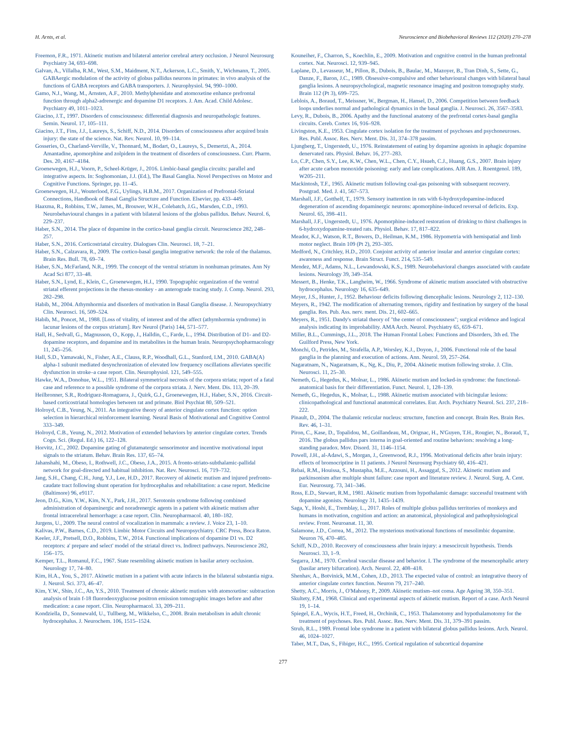H. Arnts, et al. Neuroscience and Biobehavioral Reviews 112 (2020) 270–278
Freemon, F.R., 1971. Akinetic mutism and bilateral anterior cerebral artery occlusion. J Neurol Neurosurg Psychiatry 34, 693–698.
Galvan, A., Villalba, R.M., West, S.M., Maidment, N.T., Ackerson, L.C., Smith, Y., Wichmann, T., 2005. GABAergic modulation of the activity of globus pallidus neurons in primates: in vivo analysis of the functions of GABA receptors and GABA transporters. J. Neurophysiol. 94, 990–1000.
Gamo, N.J., Wang, M., Arnsten, A.F., 2010. Methylphenidate and atomoxetine enhance prefrontal function through alpha2-adrenergic and dopamine D1 receptors. J. Am. Acad. Child Adolesc. Psychiatry 49, 1011–1023.
Giacino, J.T., 1997. Disorders of consciousness: differential diagnosis and neuropathologic features. Semin. Neurol. 17, 105–111.
Giacino, J.T., Fins, J.J., Laureys, S., Schiff, N.D., 2014. Disorders of consciousness after acquired brain injury: the state of the science. Nat. Rev. Neurol. 10, 99–114.
Gosseries, O., Charland-Verville, V., Thonnard, M., Bodart, O., Laureys, S., Demertzi, A., 2014. Amantadine, apomorphine and zolpidem in the treatment of disorders of consciousness. Curr. Pharm. Des. 20, 4167–4184.
Groenewegen, H.J., Voorn, P., Scheel-Krüger, J., 2016. Limbic-basal ganglia circuits: parallel and integrative aspects. In: Soghomonian, J.J. (Ed.), The Basal Ganglia. Novel Perspectives on Motor and Cognitive Functions. Springer, pp. 11–45.
Groenewegen, H.J., Wouterlood, F.G., Uylings, H.B.M., 2017. Organization of Prefrontal-Striatal Connections, Handbook of Basal Ganglia Structure and Function. Elsevier, pp. 433–449.
Haaxma, R., Robbins, T.W., James, M., Brouwer, W.H., Colebatch, J.G., Marsden, C.D., 1993. Neurobehavioural changes in a patient with bilateral lesions of the globus pallidus. Behav. Neurol. 6, 229–237.
Haber, S.N., 2014. The place of dopamine in the cortico-basal ganglia circuit. Neuroscience 282, 248–257.
Haber, S.N., 2016. Corticostriatal circuitry. Dialogues Clin. Neurosci. 18, 7–21.
Haber, S.N., Calzavara, R., 2009. The cortico-basal ganglia integrative network: the role of the thalamus. Brain Res. Bull. 78, 69–74.
Haber, S.N., McFarland, N.R., 1999. The concept of the ventral striatum in nonhuman primates. Ann Ny Acad Sci 877, 33–48.
Haber, S.N., Lynd, E., Klein, C., Groenewegen, H.J., 1990. Topographic organization of the ventral striatal efferent projections in the rhesus-monkey - an anterograde tracing study. J. Comp. Neurol. 293, 282–298.
Habib, M., 2004. Athymhormia and disorders of motivation in Basal Ganglia disease. J. Neuropsychiatry Clin. Neurosci. 16, 509–524.
Habib, M., Poncet, M., 1988. [Loss of vitality, of interest and of the affect (athymhormia syndrome) in lacunar lesions of the corpus striatum]. Rev Neurol (Paris) 144, 571–577.
Hall, H., Sedvall, G., Magnusson, O., Kopp, J., Halldin, C., Farde, L., 1994. Distribution of D1- and D2-dopamine receptors, and dopamine and its metabolites in the human brain. Neuropsychopharmacology 11, 245–256.
Hall, S.D., Yamawaki, N., Fisher, A.E., Clauss, R.P., Woodhall, G.L., Stanford, I.M., 2010. GABA(A) alpha-1 subunit mediated desynchronization of elevated low frequency oscillations alleviates specific dysfunction in stroke–a case report. Clin. Neurophysiol. 121, 549–555.
Hawke, W.A., Donohue, W.L., 1951. Bilateral symmetrical necrosis of the corpora striata; report of a fatal case and reference to a possible syndrome of the corpora striata. J. Nerv. Ment. Dis. 113, 20–39.
Heilbronner, S.R., Rodriguez-Romaguera, J., Quirk, G.J., Groenewegen, H.J., Haber, S.N., 2016. Circuit-based corticostriatal homologies between rat and primate. Biol Psychiat 80, 509–521.
Holroyd, C.B., Yeung, N., 2011. An integrative theory of anterior cingulate cortex function: option selection in hierarchical reinforcement learning. Neural Basis of Motivational and Cognitive Control 333–349.
Holroyd, C.B., Yeung, N., 2012. Motivation of extended behaviors by anterior cingulate cortex. Trends Cogn. Sci. (Regul. Ed.) 16, 122–128.
Horvitz, J.C., 2002. Dopamine gating of glutamatergic sensorimotor and incentive motivational input signals to the striatum. Behav. Brain Res. 137, 65–74.
Jahanshahi, M., Obeso, I., Rothwell, J.C., Obeso, J.A., 2015. A fronto-striato-subthalamic-pallidal network for goal-directed and habitual inhibition. Nat. Rev. Neurosci. 16, 719–732.
Jang, S.H., Chang, C.H., Jung, Y.J., Lee, H.D., 2017. Recovery of akinetic mutism and injured prefronto-caudate tract following shunt operation for hydrocephalus and rehabilitation: a case report. Medicine (Baltimore) 96, e9117.
Jeon, D.G., Kim, Y.W., Kim, N.Y., Park, J.H., 2017. Serotonin syndrome following combined administration of dopaminergic and noradrenergic agents in a patient with akinetic mutism after frontal intracerebral hemorrhage: a case report. Clin. Neuropharmacol. 40, 180–182.
Jurgens, U., 2009. The neural control of vocalization in mammals: a review. J. Voice 23, 1–10.
Kalivas, P.W., Barnes, C.D., 2019. Limbic Motor Circuits and Neuropsychiatry. CRC Press, Boca Raton.
Keeler, J.F., Pretsell, D.O., Robbins, T.W., 2014. Functional implications of dopamine D1 vs. D2 receptors: a' prepare and select' model of the striatal direct vs. Indirect pathways. Neuroscience 282, 156–175.
Kemper, T.L., Romanul, F.C., 1967. State resembling akinetic mutism in basilar artery occlusion. Neurology 17, 74–80.
Kim, H.A., You, S., 2017. Akinetic mutism in a patient with acute infarcts in the bilateral substantia nigra. J. Neurol. Sci. 373, 46–47.
Kim, Y.W., Shin, J.C., An, Y.S., 2010. Treatment of chronic akinetic mutism with atomoxetine: subtraction analysis of brain f-18 fluorodeoxyglucose positron emission tomographic images before and after medication: a case report. Clin. Neuropharmacol. 33, 209–211.
Kondziella, D., Sonnewald, U., Tullberg, M., Wikkelso, C., 2008. Brain metabolism in adult chronic hydrocephalus. J. Neurochem. 106, 1515–1524.
Kouneiher, F., Charron, S., Koechlin, E., 2009. Motivation and cognitive control in the human prefrontal cortex. Nat. Neurosci. 12, 939–945.
Laplane, D., Levasseur, M., Pillon, B., Dubois, B., Baulac, M., Mazoyer, B., Tran Dinh, S., Sette, G., Danze, F., Baron, J.C., 1989. Obsessive-compulsive and other behavioural changes with bilateral basal ganglia lesions. A neuropsychological, magnetic resonance imaging and positron tomography study. Brain 112 (Pt 3), 699–725.
Leblois, A., Boraud, T., Meissner, W., Bergman, H., Hansel, D., 2006. Competition between feedback loops underlies normal and pathological dynamics in the basal ganglia. J. Neurosci. 26, 3567–3583.
Levy, R., Dubois, B., 2006. Apathy and the functional anatomy of the prefrontal cortex-basal ganglia circuits. Cereb. Cortex 16, 916–928.
Livingston, K.E., 1953. Cingulate cortex isolation for the treatment of psychoses and psychoneuroses. Res. Publ. Assoc. Res. Nerv. Ment. Dis. 31, 374–378 passim.
Ljungberg, T., Ungerstedt, U., 1976. Reinstatement of eating by dopamine agonists in aphagic dopamine denervated rats. Physiol. Behav. 16, 277–283.
Lo, C.P., Chen, S.Y., Lee, K.W., Chen, W.L., Chen, C.Y., Hsueh, C.J., Huang, G.S., 2007. Brain injury after acute carbon monoxide poisoning: early and late complications. AJR Am. J. Roentgenol. 189, W205–211.
Mackintosh, T.F., 1965. Akinetic mutism following coal-gas poisoning with subsequent recovery. Postgrad. Med. J. 41, 567–573.
Marshall, J.F., Gotthelf, T., 1979. Sensory inattention in rats with 6-hydroxydopamine-induced degeneration of ascending dopaminergic neurons: apomorphine-induced reversal of deficits. Exp. Neurol. 65, 398–411.
Marshall, J.F., Ungerstedt, U., 1976. Apomorphine-induced restoration of drinking to thirst challenges in 6-hydroxydopamine-treated rats. Physiol. Behav. 17, 817–822.
Meador, K.J., Watson, R.T., Bowers, D., Heilman, K.M., 1986. Hypometria with hemispatial and limb motor neglect. Brain 109 (Pt 2), 293–305.
Medford, N., Critchley, H.D., 2010. Conjoint activity of anterior insular and anterior cingulate cortex: awareness and response. Brain Struct. Funct. 214, 535–549.
Mendez, M.F., Adams, N.L., Lewandowski, K.S., 1989. Neurobehavioral changes associated with caudate lesions. Neurology 39, 349–354.
Messert, B., Henke, T.K., Langheim, W., 1966. Syndrome of akinetic mutism associated with obstructive hydrocephalus. Neurology 16, 635–649.
Meyer, J.S., Hunter, J., 1952. Behaviour deficits following diencephalic lesions. Neurology 2, 112–130.
Meyers, R., 1942. The modification of alternating tremors, rigidity and festination by surgery of the basal ganglia. Res. Pub. Ass. nerv. ment. Dis. 21, 602–665.
Meyers, R., 1951. Dandy's striatal theory of "the center of consciousness"; surgical evidence and logical analysis indicating its improbability. AMA Arch. Neurol. Psychiatry 65, 659–671.
Miller, B.L., Cummings, J.L., 2018. The Human Frontal Lobes: Functions and Disorders, 3th ed. The Guilford Press, New York.
Monchi, O., Petrides, M., Strafella, A.P., Worsley, K.J., Doyon, J., 2006. Functional role of the basal ganglia in the planning and execution of actions. Ann. Neurol. 59, 257–264.
Nagaratnam, N., Nagaratnam, K., Ng, K., Diu, P., 2004. Akinetic mutism following stroke. J. Clin. Neurosci. 11, 25–30.
Nemeth, G., Hegedus, K., Molnar, L., 1986. Akinetic mutism and locked-in syndrome: the functional-anatomical basis for their differentiation. Funct. Neurol. 1, 128–139.
Nemeth, G., Hegedus, K., Molnar, L., 1988. Akinetic mutism associated with bicingular lesions: clinicopathological and functional anatomical correlates. Eur. Arch. Psychiatry Neurol. Sci. 237, 218–222.
Pinault, D., 2004. The thalamic reticular nucleus: structure, function and concept. Brain Res. Brain Res. Rev. 46, 1–31.
Piron, C., Kase, D., Topalidou, M., Goillandeau, M., Orignac, H., N'Guyen, T.H., Rougier, N., Boraud, T., 2016. The globus pallidus pars interna in goal-oriented and routine behaviors: resolving a long-standing paradox. Mov. Disord. 31, 1146–1154.
Powell, J.H., al-Adawi, S., Morgan, J., Greenwood, R.J., 1996. Motivational deficits after brain injury: effects of bromocriptine in 11 patients. J Neurol Neurosurg Psychiatry 60, 416–421.
Rebai, R.M., Houissa, S., Mustapha, M.E., Azzouni, H., Assaggaf, S., 2012. Akinetic mutism and parkinsonism after multiple shunt failure: case report and literature review. J. Neurol. Surg. A. Cent. Eur. Neurosurg. 73, 341–346.
Ross, E.D., Stewart, R.M., 1981. Akinetic mutism from hypothalamic damage: successful treatment with dopamine agonists. Neurology 31, 1435–1439.
Saga, Y., Hoshi, E., Tremblay, L., 2017. Roles of multiple globus pallidus territories of monkeys and humans in motivation, cognition and action: an anatomical, physiological and pathophysiological review. Front. Neuroanat. 11, 30.
Salamone, J.D., Correa, M., 2012. The mysterious motivational functions of mesolimbic dopamine. Neuron 76, 470–485.
Schiff, N.D., 2010. Recovery of consciousness after brain injury: a mesocircuit hypothesis. Trends Neurosci. 33, 1–9.
Segarra, J.M., 1970. Cerebral vascular disease and behavior. I. The syndrome of the mesencephalic artery (basilar artery bifurcation). Arch. Neurol. 22, 408–418.
Shenhav, A., Botvinick, M.M., Cohen, J.D., 2013. The expected value of control: an integrative theory of anterior cingulate cortex function. Neuron 79, 217–240.
Shetty, A.C., Morris, J., O'Mahony, P., 2009. Akinetic mutism–not coma. Age Ageing 38, 350–351.
Skultety, F.M., 1968. Clinical and experimental aspects of akinetic mutism. Report of a case. Arch Neurol 19, 1–14.
Spiegel, E.A., Wycis, H.T., Freed, H., Orchinik, C., 1953. Thalamotomy and hypothalamotomy for the treatment of psychoses. Res. Publ. Assoc. Res. Nerv. Ment. Dis. 31, 379–391 passim.
Strub, R.L., 1989. Frontal lobe syndrome in a patient with bilateral globus pallidus lesions. Arch. Neurol. 46, 1024–1027.
Taber, M.T., Das, S., Fibiger, H.C., 1995. Cortical regulation of subcortical dopamine
277